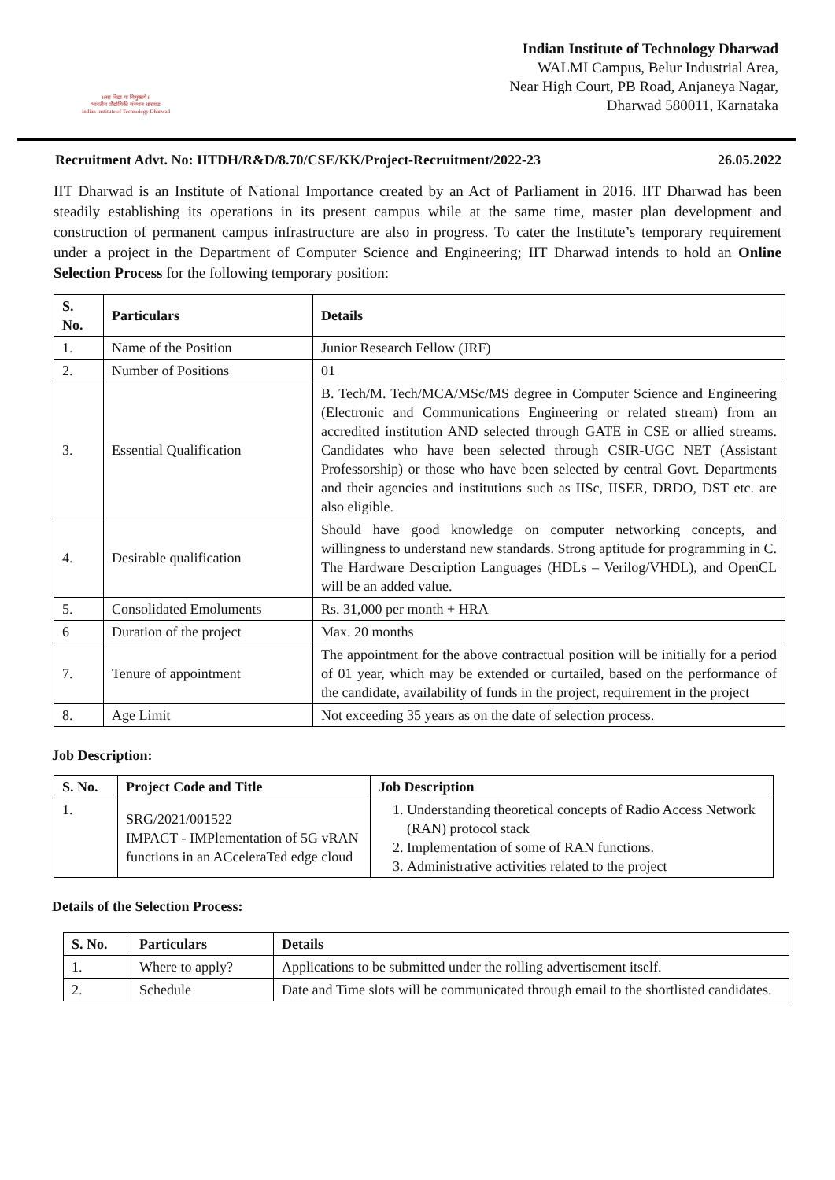॥ सा विद्या या विमुक्तये ॥
भारतीय प्रौद्योगिकी संस्थान धारवाड
Indian Institute of Technology Dharwad
Indian Institute of Technology Dharwad
WALMI Campus, Belur Industrial Area,
Near High Court, PB Road, Anjaneya Nagar,
Dharwad 580011, Karnataka
Recruitment Advt. No: IITDH/R&D/8.70/CSE/KK/Project-Recruitment/2022-23 26.05.2022
IIT Dharwad is an Institute of National Importance created by an Act of Parliament in 2016. IIT Dharwad has been steadily establishing its operations in its present campus while at the same time, master plan development and construction of permanent campus infrastructure are also in progress. To cater the Institute’s temporary requirement under a project in the Department of Computer Science and Engineering; IIT Dharwad intends to hold an Online Selection Process for the following temporary position:
| S. No. | Particulars | Details |
| --- | --- | --- |
| 1. | Name of the Position | Junior Research Fellow (JRF) |
| 2. | Number of Positions | 01 |
| 3. | Essential Qualification | B. Tech/M. Tech/MCA/MSc/MS degree in Computer Science and Engineering (Electronic and Communications Engineering or related stream) from an accredited institution AND selected through GATE in CSE or allied streams. Candidates who have been selected through CSIR-UGC NET (Assistant Professorship) or those who have been selected by central Govt. Departments and their agencies and institutions such as IISc, IISER, DRDO, DST etc. are also eligible. |
| 4. | Desirable qualification | Should have good knowledge on computer networking concepts, and willingness to understand new standards. Strong aptitude for programming in C. The Hardware Description Languages (HDLs – Verilog/VHDL), and OpenCL will be an added value. |
| 5. | Consolidated Emoluments | Rs. 31,000 per month + HRA |
| 6 | Duration of the project | Max. 20 months |
| 7. | Tenure of appointment | The appointment for the above contractual position will be initially for a period of 01 year, which may be extended or curtailed, based on the performance of the candidate, availability of funds in the project, requirement in the project |
| 8. | Age Limit | Not exceeding 35 years as on the date of selection process. |
Job Description:
| S. No. | Project Code and Title | Job Description |
| --- | --- | --- |
| 1. | SRG/2021/001522 IMPACT - IMPlementation of 5G vRAN functions in an ACceleraTed edge cloud | 1. Understanding theoretical concepts of Radio Access Network (RAN) protocol stack 2. Implementation of some of RAN functions. 3. Administrative activities related to the project |
Details of the Selection Process:
| S. No. | Particulars | Details |
| --- | --- | --- |
| 1. | Where to apply? | Applications to be submitted under the rolling advertisement itself. |
| 2. | Schedule | Date and Time slots will be communicated through email to the shortlisted candidates. |